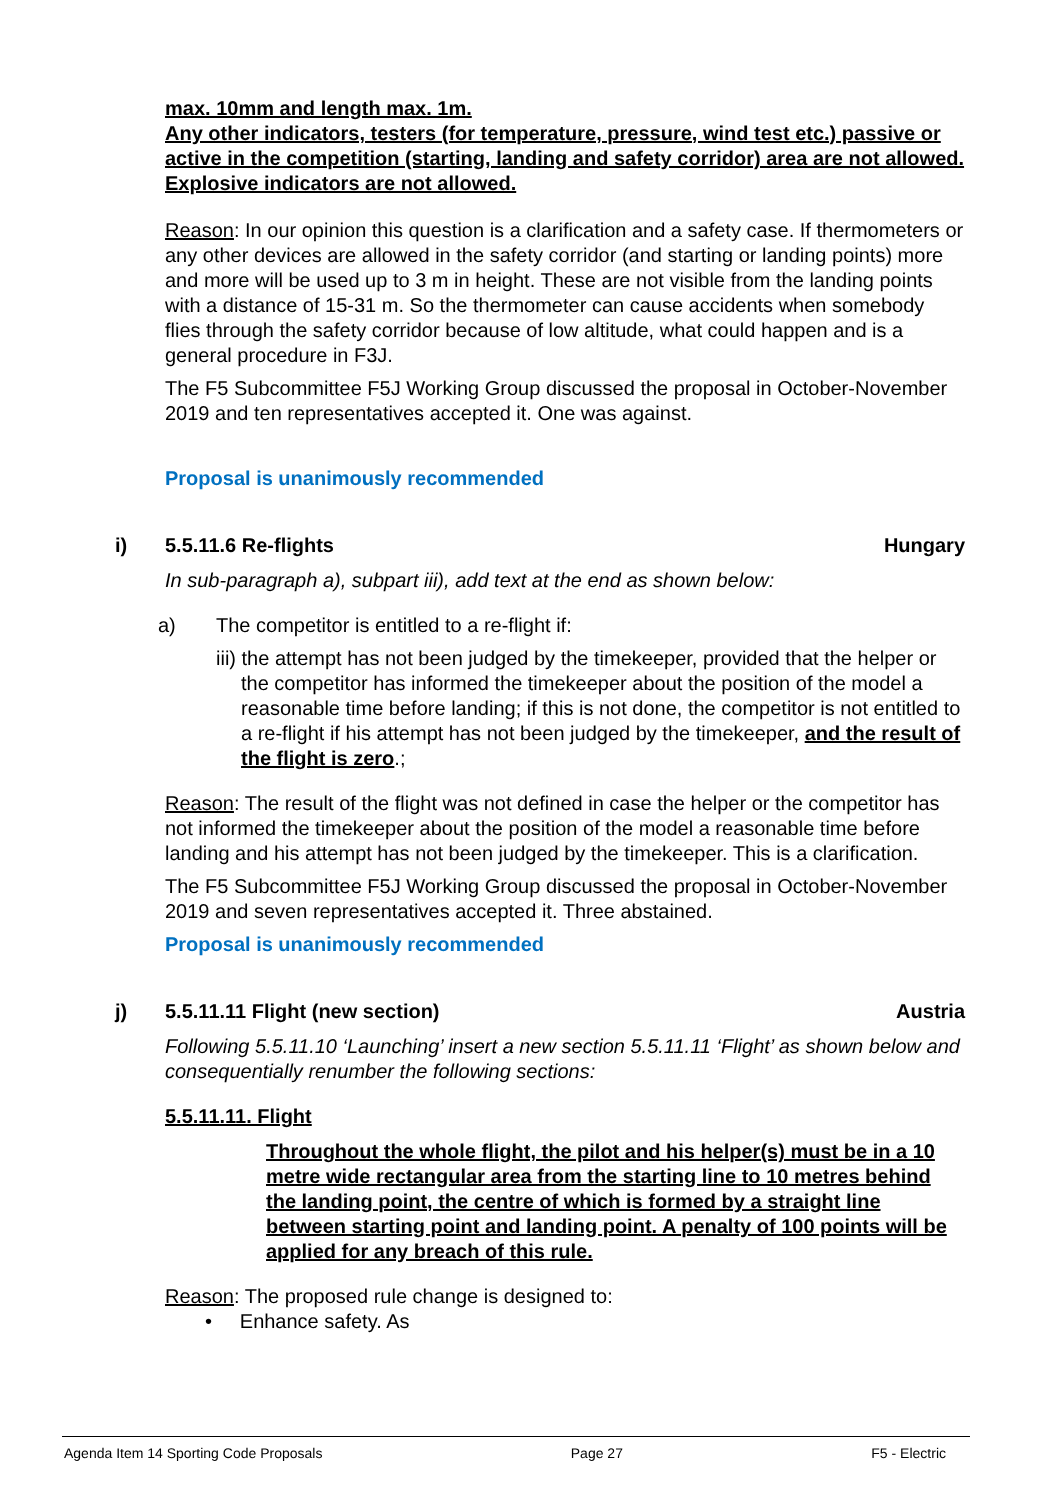max. 10mm and length max. 1m.
Any other indicators, testers (for temperature, pressure, wind test etc.) passive or active in the competition (starting, landing and safety corridor) area are not allowed.
Explosive indicators are not allowed.
Reason: In our opinion this question is a clarification and a safety case. If thermometers or any other devices are allowed in the safety corridor (and starting or landing points) more and more will be used up to 3 m in height. These are not visible from the landing points with a distance of 15-31 m. So the thermometer can cause accidents when somebody flies through the safety corridor because of low altitude, what could happen and is a general procedure in F3J.
The F5 Subcommittee F5J Working Group discussed the proposal in October-November 2019 and ten representatives accepted it. One was against.
Proposal is unanimously recommended
i) 5.5.11.6 Re-flights Hungary
In sub-paragraph a), subpart iii), add text at the end as shown below:
a) The competitor is entitled to a re-flight if:
iii) the attempt has not been judged by the timekeeper, provided that the helper or the competitor has informed the timekeeper about the position of the model a reasonable time before landing; if this is not done, the competitor is not entitled to a re-flight if his attempt has not been judged by the timekeeper, and the result of the flight is zero.;
Reason: The result of the flight was not defined in case the helper or the competitor has not informed the timekeeper about the position of the model a reasonable time before landing and his attempt has not been judged by the timekeeper. This is a clarification.
The F5 Subcommittee F5J Working Group discussed the proposal in October-November 2019 and seven representatives accepted it. Three abstained.
Proposal is unanimously recommended
j) 5.5.11.11 Flight (new section)
Austria
Following 5.5.11.10 ‘Launching’ insert a new section 5.5.11.11 ‘Flight’ as shown below and consequentially renumber the following sections:
5.5.11.11. Flight
Throughout the whole flight, the pilot and his helper(s) must be in a 10 metre wide rectangular area from the starting line to 10 metres behind the landing point, the centre of which is formed by a straight line between starting point and landing point. A penalty of 100 points will be applied for any breach of this rule.
Reason: The proposed rule change is designed to:
• Enhance safety. As
Agenda Item 14 Sporting Code Proposals Page 27 F5 - Electric